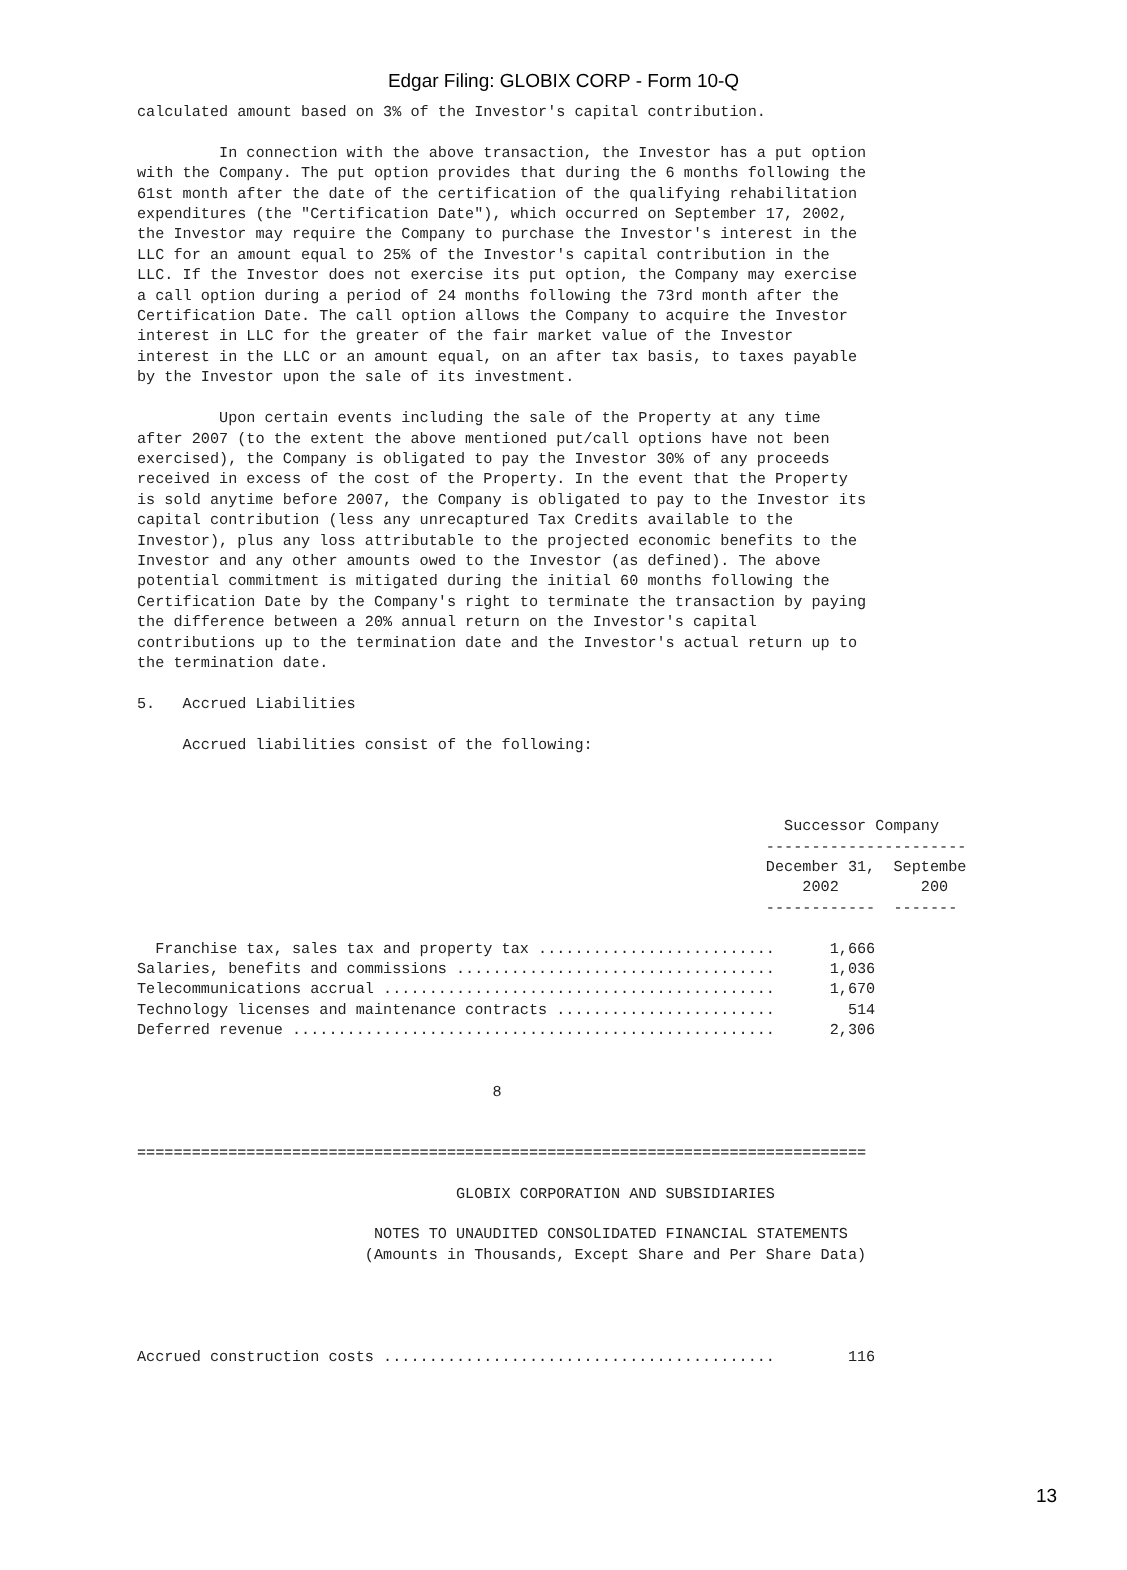Edgar Filing: GLOBIX CORP - Form 10-Q
calculated amount based on 3% of the Investor's capital contribution.

         In connection with the above transaction, the Investor has a put option
with the Company. The put option provides that during the 6 months following the
61st month after the date of the certification of the qualifying rehabilitation
expenditures (the "Certification Date"), which occurred on September 17, 2002,
the Investor may require the Company to purchase the Investor's interest in the
LLC for an amount equal to 25% of the Investor's capital contribution in the
LLC. If the Investor does not exercise its put option, the Company may exercise
a call option during a period of 24 months following the 73rd month after the
Certification Date. The call option allows the Company to acquire the Investor
interest in LLC for the greater of the fair market value of the Investor
interest in the LLC or an amount equal, on an after tax basis, to taxes payable
by the Investor upon the sale of its investment.

         Upon certain events including the sale of the Property at any time
after 2007 (to the extent the above mentioned put/call options have not been
exercised), the Company is obligated to pay the Investor 30% of any proceeds
received in excess of the cost of the Property. In the event that the Property
is sold anytime before 2007, the Company is obligated to pay to the Investor its
capital contribution (less any unrecaptured Tax Credits available to the
Investor), plus any loss attributable to the projected economic benefits to the
Investor and any other amounts owed to the Investor (as defined). The above
potential commitment is mitigated during the initial 60 months following the
Certification Date by the Company's right to terminate the transaction by paying
the difference between a 20% annual return on the Investor's capital
contributions up to the termination date and the Investor's actual return up to
the termination date.

5.   Accrued Liabilities

     Accrued liabilities consist of the following:



                                                                       Successor Company
                                                                     ----------------------
                                                                     December 31,  Septembe
                                                                         2002         200
                                                                     ------------  -------

  Franchise tax, sales tax and property tax ..........................      1,666
Salaries, benefits and commissions ...................................      1,036
Telecommunications accrual ...........................................      1,670
Technology licenses and maintenance contracts ........................        514
Deferred revenue .....................................................      2,306


                                       8


================================================================================

                                   GLOBIX CORPORATION AND SUBSIDIARIES

                          NOTES TO UNAUDITED CONSOLIDATED FINANCIAL STATEMENTS
                         (Amounts in Thousands, Except Share and Per Share Data)




Accrued construction costs ...........................................        116
13